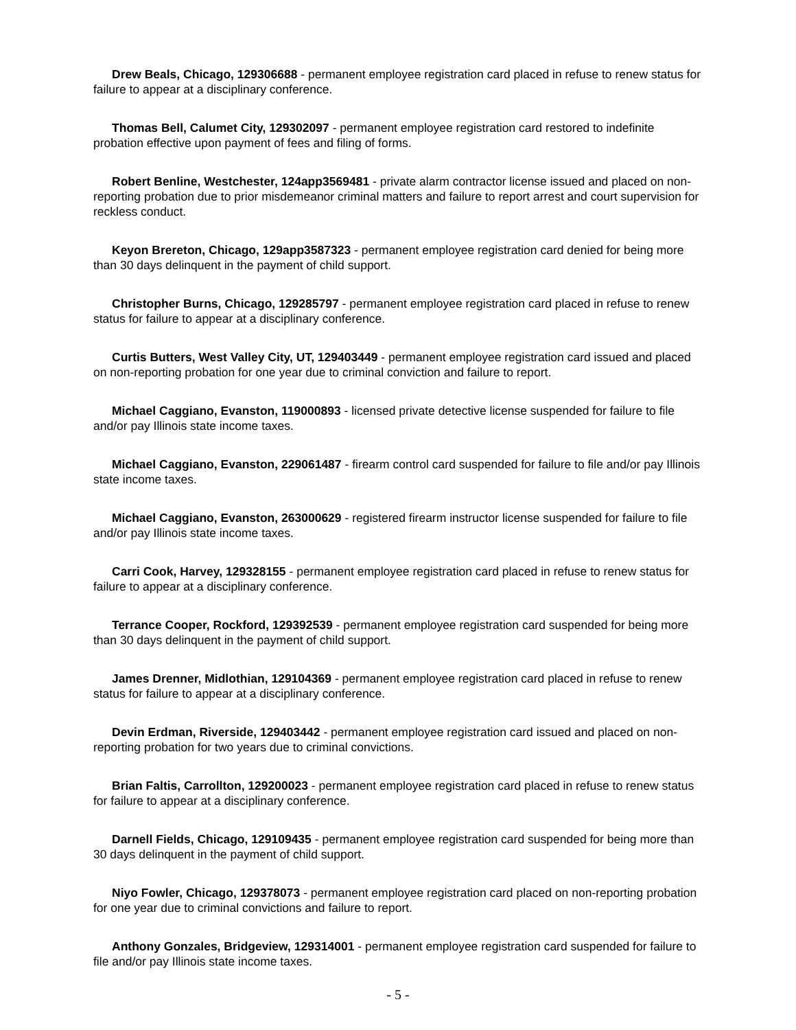Drew Beals, Chicago, 129306688 - permanent employee registration card placed in refuse to renew status for failure to appear at a disciplinary conference.
Thomas Bell, Calumet City, 129302097 - permanent employee registration card restored to indefinite probation effective upon payment of fees and filing of forms.
Robert Benline, Westchester, 124app3569481 - private alarm contractor license issued and placed on non-reporting probation due to prior misdemeanor criminal matters and failure to report arrest and court supervision for reckless conduct.
Keyon Brereton, Chicago, 129app3587323 - permanent employee registration card denied for being more than 30 days delinquent in the payment of child support.
Christopher Burns, Chicago, 129285797 - permanent employee registration card placed in refuse to renew status for failure to appear at a disciplinary conference.
Curtis Butters, West Valley City, UT, 129403449 - permanent employee registration card issued and placed on non-reporting probation for one year due to criminal conviction and failure to report.
Michael Caggiano, Evanston, 119000893 - licensed private detective license suspended for failure to file and/or pay Illinois state income taxes.
Michael Caggiano, Evanston, 229061487 - firearm control card suspended for failure to file and/or pay Illinois state income taxes.
Michael Caggiano, Evanston, 263000629 - registered firearm instructor license suspended for failure to file and/or pay Illinois state income taxes.
Carri Cook, Harvey, 129328155 - permanent employee registration card placed in refuse to renew status for failure to appear at a disciplinary conference.
Terrance Cooper, Rockford, 129392539 - permanent employee registration card suspended for being more than 30 days delinquent in the payment of child support.
James Drenner, Midlothian, 129104369 - permanent employee registration card placed in refuse to renew status for failure to appear at a disciplinary conference.
Devin Erdman, Riverside, 129403442 - permanent employee registration card issued and placed on non-reporting probation for two years due to criminal convictions.
Brian Faltis, Carrollton, 129200023 - permanent employee registration card placed in refuse to renew status for failure to appear at a disciplinary conference.
Darnell Fields, Chicago, 129109435 - permanent employee registration card suspended for being more than 30 days delinquent in the payment of child support.
Niyo Fowler, Chicago, 129378073 - permanent employee registration card placed on non-reporting probation for one year due to criminal convictions and failure to report.
Anthony Gonzales, Bridgeview, 129314001 - permanent employee registration card suspended for failure to file and/or pay Illinois state income taxes.
- 5 -